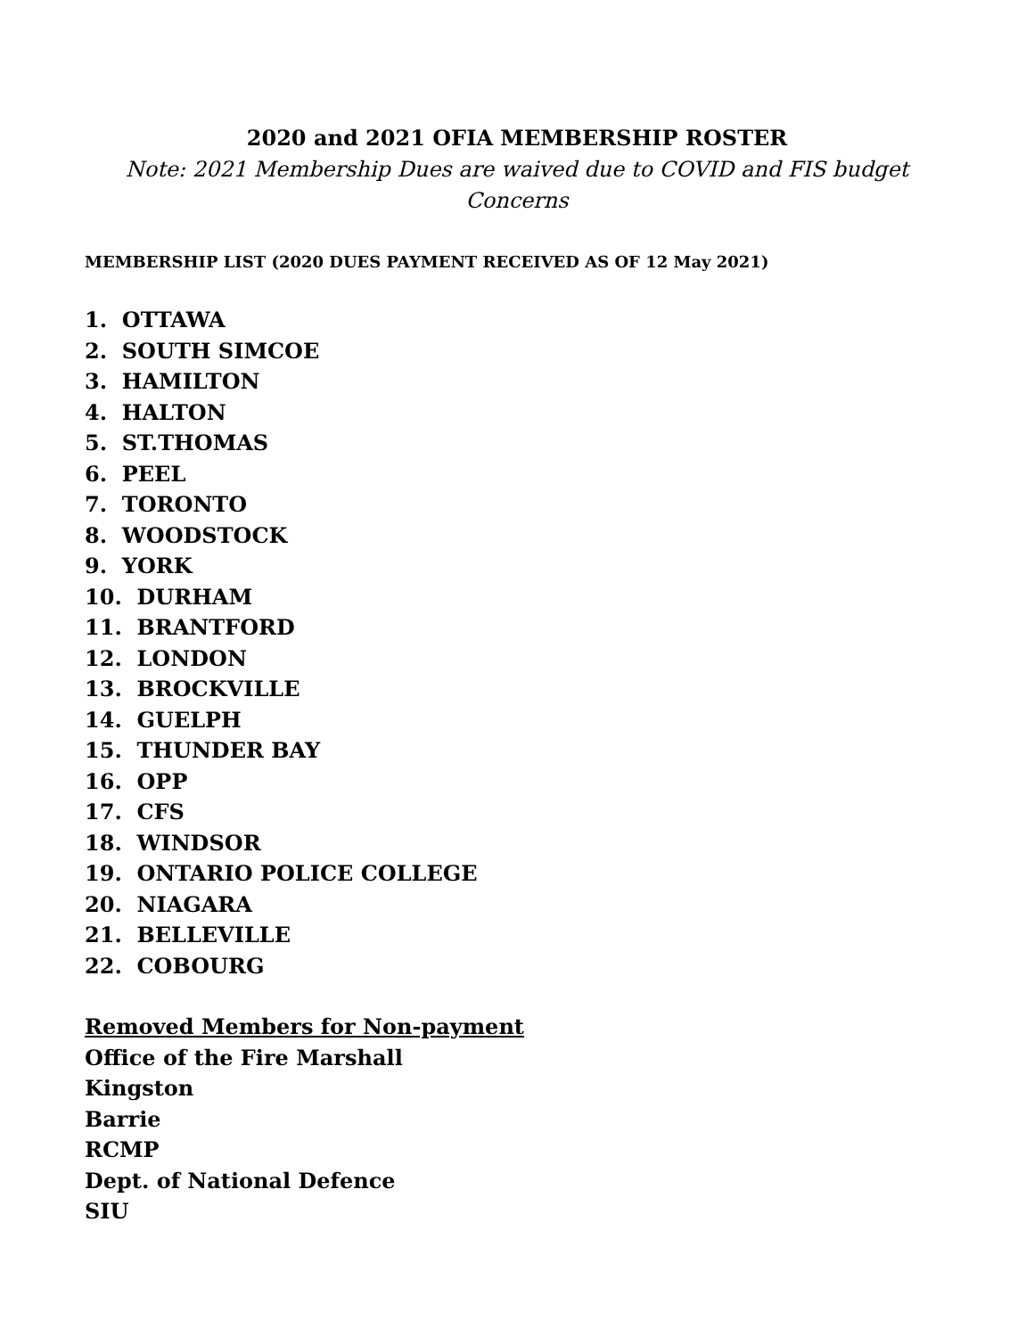2020 and 2021 OFIA MEMBERSHIP ROSTER
Note: 2021 Membership Dues are waived due to COVID and FIS budget
Concerns
MEMBERSHIP LIST (2020 DUES PAYMENT RECEIVED AS OF 12 May 2021)
1. OTTAWA
2. SOUTH SIMCOE
3. HAMILTON
4. HALTON
5. ST.THOMAS
6. PEEL
7. TORONTO
8. WOODSTOCK
9. YORK
10. DURHAM
11. BRANTFORD
12. LONDON
13. BROCKVILLE
14. GUELPH
15. THUNDER BAY
16. OPP
17. CFS
18. WINDSOR
19. ONTARIO POLICE COLLEGE
20. NIAGARA
21. BELLEVILLE
22. COBOURG
Removed Members for Non-payment
Office of the Fire Marshall
Kingston
Barrie
RCMP
Dept. of National Defence
SIU